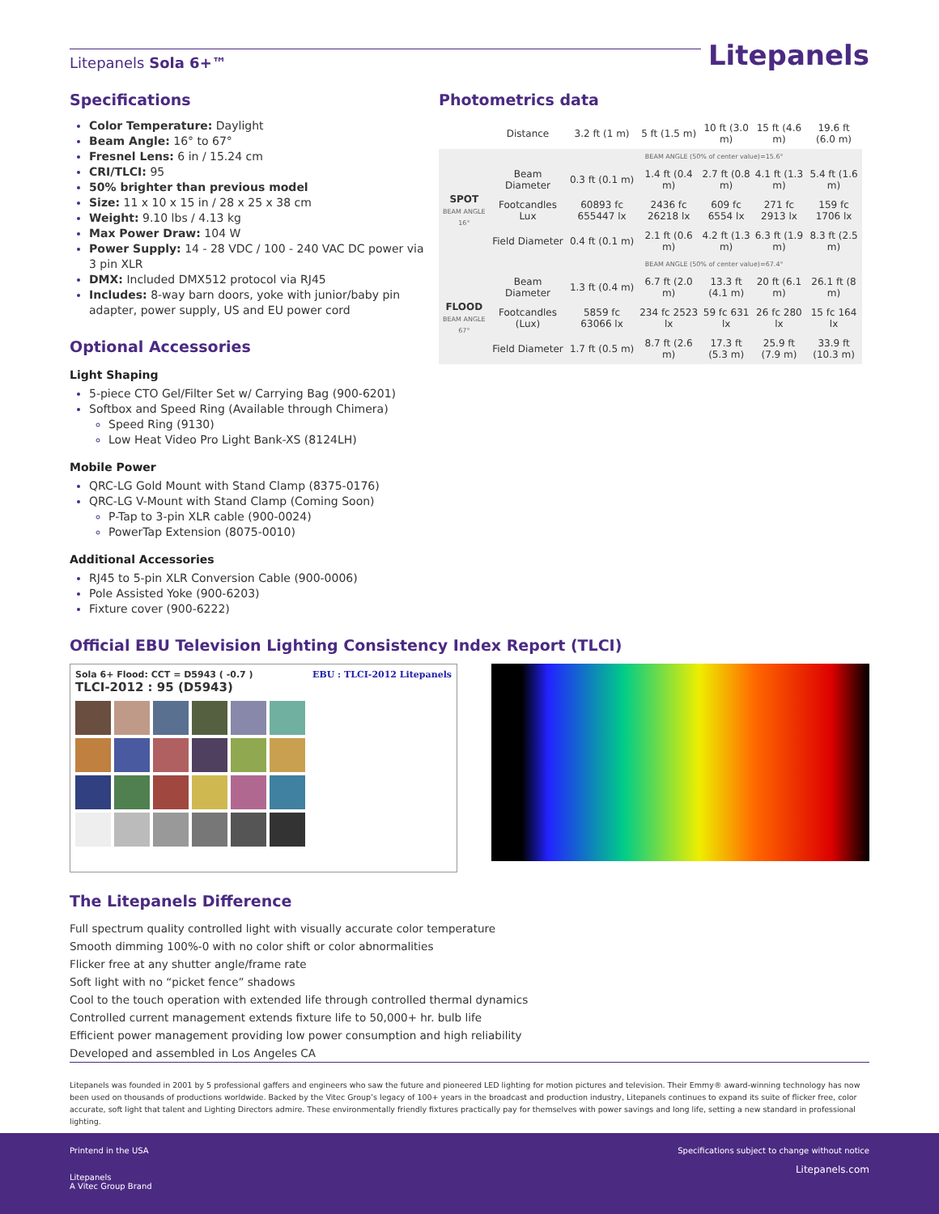Litepanels Sola 6+™
Litepanels
Specifications
Color Temperature: Daylight
Beam Angle: 16° to 67°
Fresnel Lens: 6 in / 15.24 cm
CRI/TLCI: 95
50% brighter than previous model
Size: 11 x 10 x 15 in / 28 x 25 x 38 cm
Weight: 9.10 lbs / 4.13 kg
Max Power Draw: 104 W
Power Supply: 14 - 28 VDC / 100 - 240 VAC DC power via 3 pin XLR
DMX: Included DMX512 protocol via RJ45
Includes: 8-way barn doors, yoke with junior/baby pin adapter, power supply, US and EU power cord
Optional Accessories
Light Shaping
5-piece CTO Gel/Filter Set w/ Carrying Bag (900-6201)
Softbox and Speed Ring (Available through Chimera)
Speed Ring (9130)
Low Heat Video Pro Light Bank-XS (8124LH)
Mobile Power
QRC-LG Gold Mount with Stand Clamp (8375-0176)
QRC-LG V-Mount with Stand Clamp (Coming Soon)
P-Tap to 3-pin XLR cable (900-0024)
PowerTap Extension (8075-0010)
Additional Accessories
RJ45 to 5-pin XLR Conversion Cable (900-0006)
Pole Assisted Yoke (900-6203)
Fixture cover (900-6222)
Photometrics data
| | Distance | 3.2 ft (1 m) | 5 ft (1.5 m) | 10 ft (3.0 m) | 15 ft (4.6 m) | 19.6 ft (6.0 m) |
| | | BEAM ANGLE (50% of center value)=15.6° | | | | |
| SPOT BEAM ANGLE 16° | Beam Diameter | 0.3 ft (0.1 m) | 1.4 ft (0.4 m) | 2.7 ft (0.8 m) | 4.1 ft (1.3 m) | 5.4 ft (1.6 m) |
| | Footcandles Lux | 60893 fc 655447 lx | 2436 fc 26218 lx | 609 fc 6554 lx | 271 fc 2913 lx | 159 fc 1706 lx |
| | Field Diameter | 0.4 ft (0.1 m) | 2.1 ft (0.6 m) | 4.2 ft (1.3 m) | 6.3 ft (1.9 m) | 8.3 ft (2.5 m) |
| | | BEAM ANGLE (50% of center value)=67.4° | | | | |
| FLOOD BEAM ANGLE 67° | Beam Diameter | 1.3 ft (0.4 m) | 6.7 ft (2.0 m) | 13.3 ft (4.1 m) | 20 ft (6.1 m) | 26.1 ft (8 m) |
| | Footcandles (Lux) | 5859 fc 63066 lx | 234 fc 2523 lx | 59 fc 631 lx | 26 fc 280 lx | 15 fc 164 lx |
| | Field Diameter | 1.7 ft (0.5 m) | 8.7 ft (2.6 m) | 17.3 ft (5.3 m) | 25.9 ft (7.9 m) | 33.9 ft (10.3 m) |
Official EBU Television Lighting Consistency Index Report (TLCI)
Sola 6+ Flood: CCT = D5943 ( -0.7 ) EBU : TLCI-2012 Litepanels
TLCI-2012 : 95 (D5943)
The Litepanels Difference
Full spectrum quality controlled light with visually accurate color temperature
Smooth dimming 100%-0 with no color shift or color abnormalities
Flicker free at any shutter angle/frame rate
Soft light with no “picket fence” shadows
Cool to the touch operation with extended life through controlled thermal dynamics
Controlled current management extends fixture life to 50,000+ hr. bulb life
Efficient power management providing low power consumption and high reliability
Developed and assembled in Los Angeles CA
Litepanels was founded in 2001 by 5 professional gaffers and engineers who saw the future and pioneered LED lighting for motion pictures and television. Their Emmy® award-winning technology has now been used on thousands of productions worldwide. Backed by the Vitec Group’s legacy of 100+ years in the broadcast and production industry, Litepanels continues to expand its suite of flicker free, color accurate, soft light that talent and Lighting Directors admire. These environmentally friendly fixtures practically pay for themselves with power savings and long life, setting a new standard in professional lighting.
Printend in the USA
Litepanels
A Vitec Group Brand
Specifications subject to change without notice
Litepanels.com